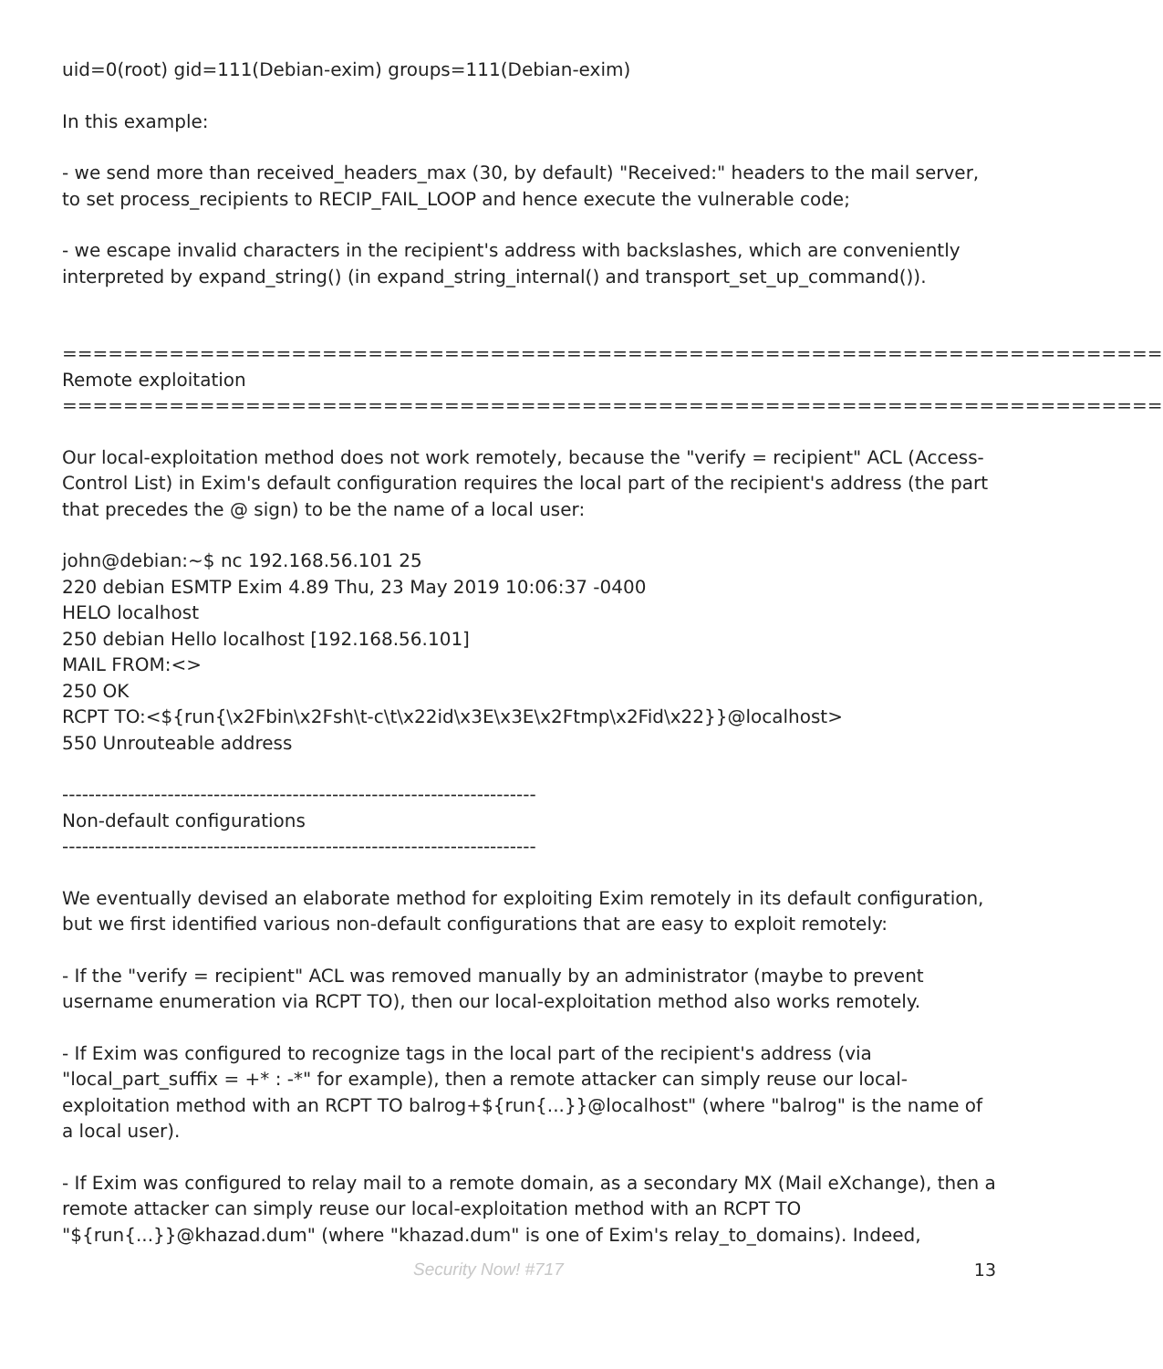uid=0(root) gid=111(Debian-exim) groups=111(Debian-exim)
In this example:
- we send more than received_headers_max (30, by default) "Received:" headers to the mail server, to set process_recipients to RECIP_FAIL_LOOP and hence execute the vulnerable code;
- we escape invalid characters in the recipient's address with backslashes, which are conveniently interpreted by expand_string() (in expand_string_internal() and transport_set_up_command()).
======================================================================== Remote exploitation ========================================================================
Our local-exploitation method does not work remotely, because the "verify = recipient" ACL (Access-Control List) in Exim's default configuration requires the local part of the recipient's address (the part that precedes the @ sign) to be the name of a local user:
john@debian:~$ nc 192.168.56.101 25 220 debian ESMTP Exim 4.89 Thu, 23 May 2019 10:06:37 -0400 HELO localhost 250 debian Hello localhost [192.168.56.101] MAIL FROM:<> 250 OK RCPT TO:<${run{\x2Fbin\x2Fsh\t-c\t\x22id\x3E\x3E\x2Ftmp\x2Fid\x22}}@localhost> 550 Unrouteable address
------------------------------------------------------------------------ Non-default configurations ------------------------------------------------------------------------
We eventually devised an elaborate method for exploiting Exim remotely in its default configuration, but we first identified various non-default configurations that are easy to exploit remotely:
- If the "verify = recipient" ACL was removed manually by an administrator (maybe to prevent username enumeration via RCPT TO), then our local-exploitation method also works remotely.
- If Exim was configured to recognize tags in the local part of the recipient's address (via "local_part_suffix = +* : -*" for example), then a remote attacker can simply reuse our local-exploitation method with an RCPT TO balrog+${run{...}}@localhost" (where "balrog" is the name of a local user).
- If Exim was configured to relay mail to a remote domain, as a secondary MX (Mail eXchange), then a remote attacker can simply reuse our local-exploitation method with an RCPT TO "${run{...}}@khazad.dum" (where "khazad.dum" is one of Exim's relay_to_domains). Indeed,
Security Now! #717 13